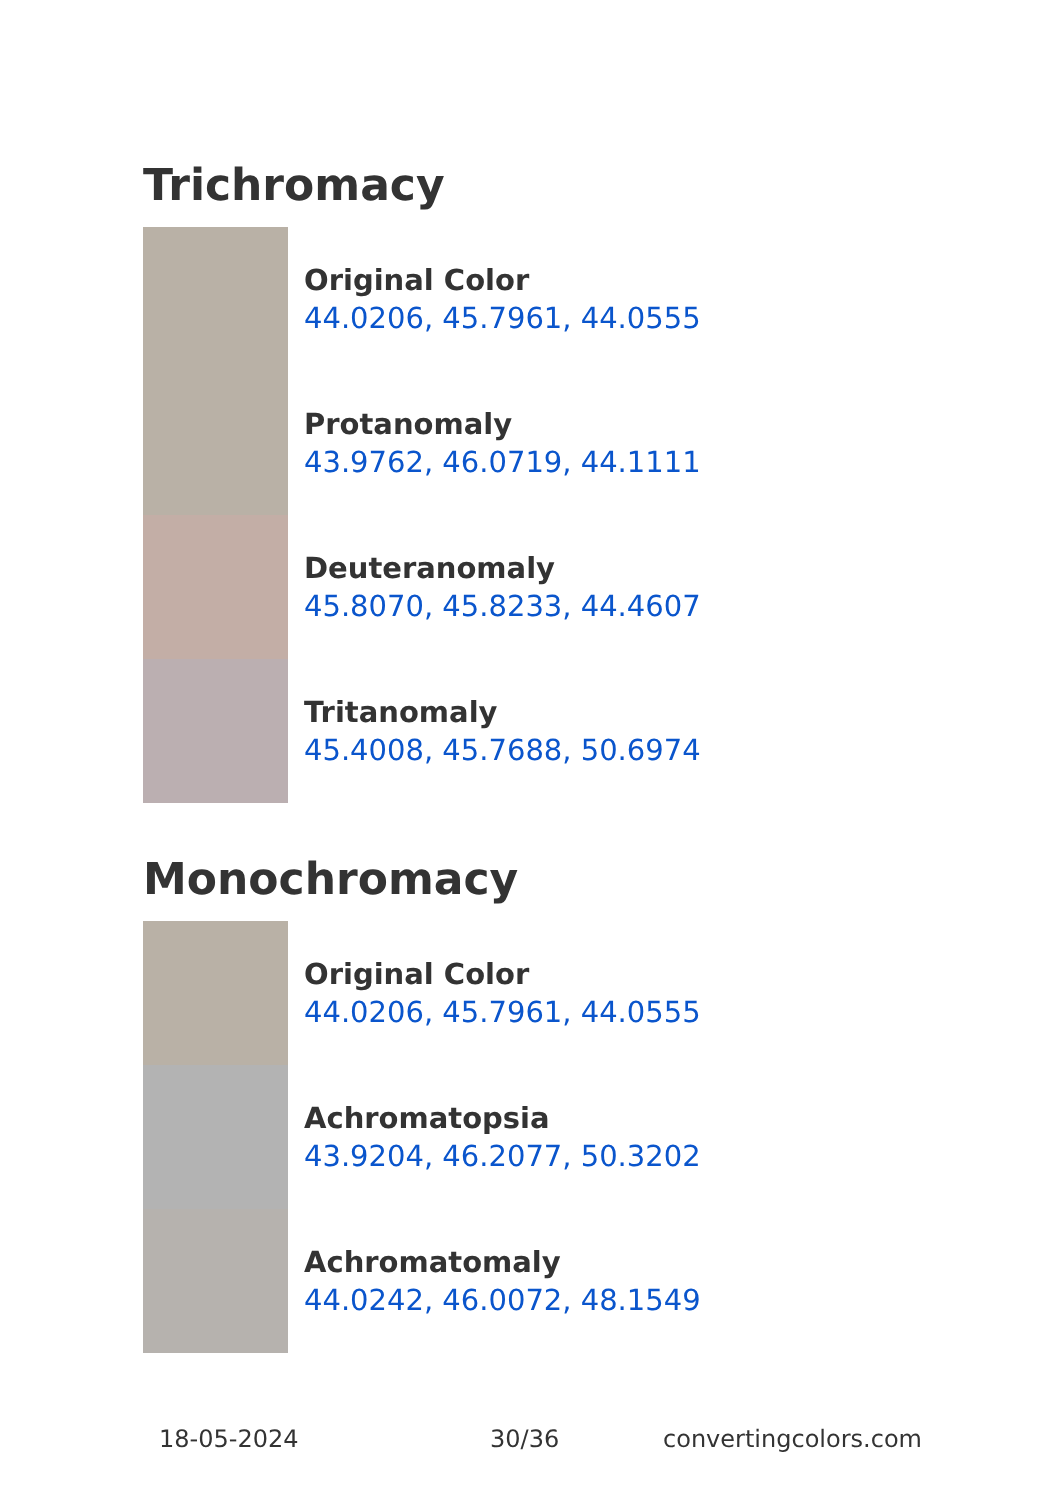Trichromacy
Original Color
44.0206, 45.7961, 44.0555
Protanomaly
43.9762, 46.0719, 44.1111
Deuteranomaly
45.8070, 45.8233, 44.4607
Tritanomaly
45.4008, 45.7688, 50.6974
Monochromacy
Original Color
44.0206, 45.7961, 44.0555
Achromatopsia
43.9204, 46.2077, 50.3202
Achromatomaly
44.0242, 46.0072, 48.1549
18-05-2024 30/36 convertingcolors.com